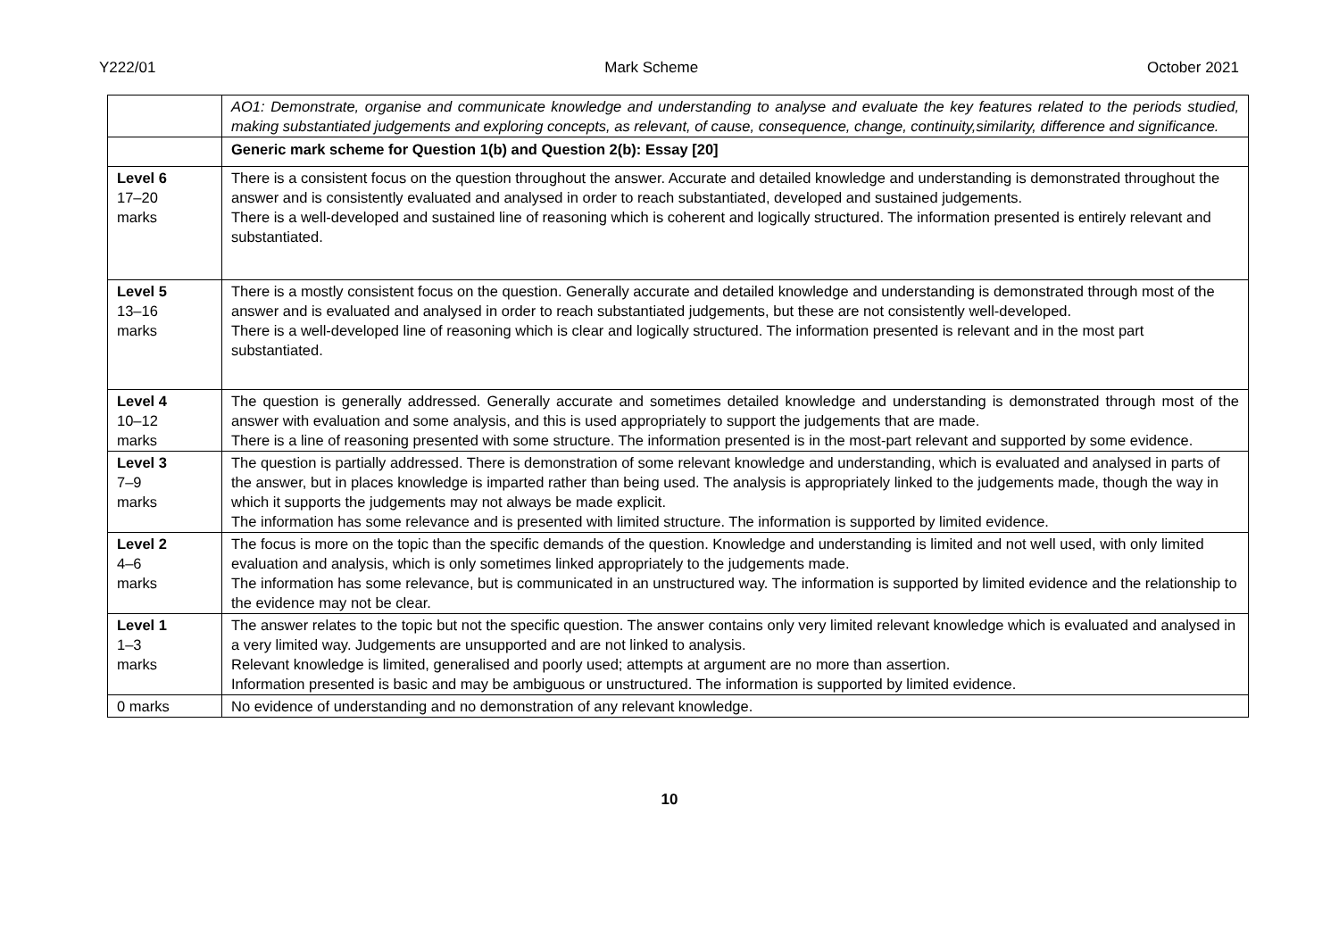Y222/01 Mark Scheme October 2021
| | AO1: Demonstrate, organise and communicate knowledge and understanding to analyse and evaluate the key features related to the periods studied, making substantiated judgements and exploring concepts, as relevant, of cause, consequence, change, continuity,similarity, difference and significance. |
| | Generic mark scheme for Question 1(b) and Question 2(b): Essay [20] |
| Level 6 17–20 marks | There is a consistent focus on the question throughout the answer. Accurate and detailed knowledge and understanding is demonstrated throughout the answer and is consistently evaluated and analysed in order to reach substantiated, developed and sustained judgements. There is a well-developed and sustained line of reasoning which is coherent and logically structured. The information presented is entirely relevant and substantiated. |
| Level 5 13–16 marks | There is a mostly consistent focus on the question. Generally accurate and detailed knowledge and understanding is demonstrated through most of the answer and is evaluated and analysed in order to reach substantiated judgements, but these are not consistently well-developed. There is a well-developed line of reasoning which is clear and logically structured. The information presented is relevant and in the most part substantiated. |
| Level 4 10–12 marks | The question is generally addressed. Generally accurate and sometimes detailed knowledge and understanding is demonstrated through most of the answer with evaluation and some analysis, and this is used appropriately to support the judgements that are made. There is a line of reasoning presented with some structure. The information presented is in the most-part relevant and supported by some evidence. |
| Level 3 7–9 marks | The question is partially addressed. There is demonstration of some relevant knowledge and understanding, which is evaluated and analysed in parts of the answer, but in places knowledge is imparted rather than being used. The analysis is appropriately linked to the judgements made, though the way in which it supports the judgements may not always be made explicit. The information has some relevance and is presented with limited structure. The information is supported by limited evidence. |
| Level 2 4–6 marks | The focus is more on the topic than the specific demands of the question. Knowledge and understanding is limited and not well used, with only limited evaluation and analysis, which is only sometimes linked appropriately to the judgements made. The information has some relevance, but is communicated in an unstructured way. The information is supported by limited evidence and the relationship to the evidence may not be clear. |
| Level 1 1–3 marks | The answer relates to the topic but not the specific question. The answer contains only very limited relevant knowledge which is evaluated and analysed in a very limited way. Judgements are unsupported and are not linked to analysis. Relevant knowledge is limited, generalised and poorly used; attempts at argument are no more than assertion. Information presented is basic and may be ambiguous or unstructured. The information is supported by limited evidence. |
| 0 marks | No evidence of understanding and no demonstration of any relevant knowledge. |
10